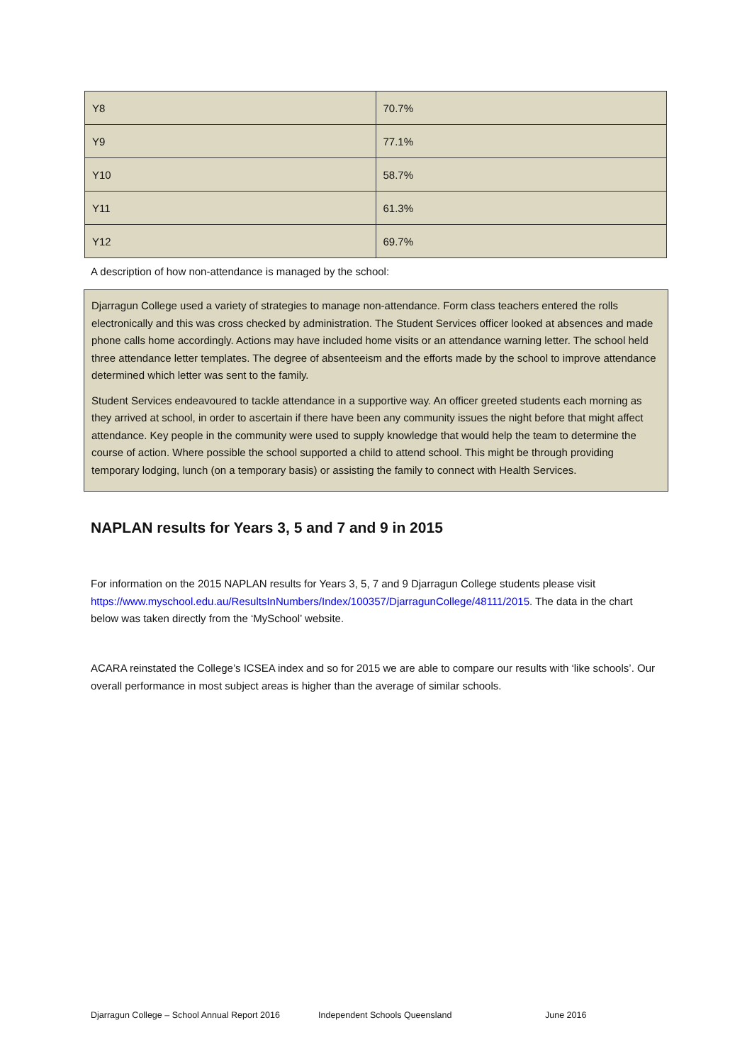| Y8 | 70.7% |
| Y9 | 77.1% |
| Y10 | 58.7% |
| Y11 | 61.3% |
| Y12 | 69.7% |
A description of how non-attendance is managed by the school:
Djarragun College used a variety of strategies to manage non-attendance. Form class teachers entered the rolls electronically and this was cross checked by administration. The Student Services officer looked at absences and made phone calls home accordingly. Actions may have included home visits or an attendance warning letter. The school held three attendance letter templates. The degree of absenteeism and the efforts made by the school to improve attendance determined which letter was sent to the family.
Student Services endeavoured to tackle attendance in a supportive way. An officer greeted students each morning as they arrived at school, in order to ascertain if there have been any community issues the night before that might affect attendance. Key people in the community were used to supply knowledge that would help the team to determine the course of action. Where possible the school supported a child to attend school. This might be through providing temporary lodging, lunch (on a temporary basis) or assisting the family to connect with Health Services.
NAPLAN results for Years 3, 5 and 7 and 9 in 2015
For information on the 2015 NAPLAN results for Years 3, 5, 7 and 9 Djarragun College students please visit https://www.myschool.edu.au/ResultsInNumbers/Index/100357/DjarragunCollege/48111/2015. The data in the chart below was taken directly from the ‘MySchool’ website.
ACARA reinstated the College’s ICSEA index and so for 2015 we are able to compare our results with ‘like schools’. Our overall performance in most subject areas is higher than the average of similar schools.
Djarragun College – School Annual Report 2016 Independent Schools Queensland June 2016